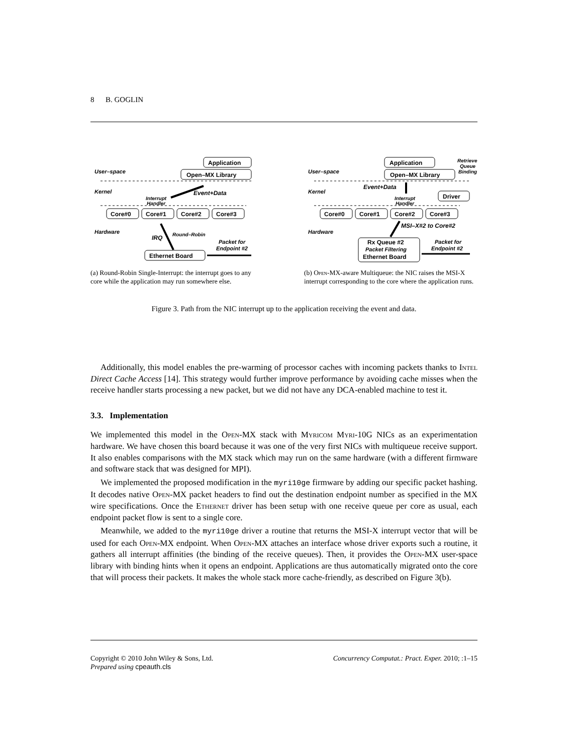8 B. GOGLIN
Application
Open–MX Library
User–space
Kernel
Event+Data
Interrupt
Handler
Core#0
Core#1
Core#2
Core#3
Hardware
IRQ
Round–Robin
Packet for
Endpoint #2
Ethernet Board
(a) Round-Robin Single-Interrupt: the interrupt goes to any core while the application may run somewhere else.
Application
Open–MX Library
Retrieve
Queue
Binding
User–space
Kernel
Event+Data
Driver
Interrupt
Handler
Core#0
Core#1
Core#2
Core#3
MSI–X#2 to Core#2
Hardware
Rx Queue #2
Packet Filtering
Ethernet Board
Packet for
Endpoint #2
(b) Open-MX-aware Multiqueue: the NIC raises the MSI-X interrupt corresponding to the core where the application runs.
Figure 3. Path from the NIC interrupt up to the application receiving the event and data.
Additionally, this model enables the pre-warming of processor caches with incoming packets thanks to Intel Direct Cache Access [14]. This strategy would further improve performance by avoiding cache misses when the receive handler starts processing a new packet, but we did not have any DCA-enabled machine to test it.
3.3. Implementation
We implemented this model in the Open-MX stack with Myricom Myri-10G NICs as an experimentation hardware. We have chosen this board because it was one of the very first NICs with multiqueue receive support. It also enables comparisons with the MX stack which may run on the same hardware (with a different firmware and software stack that was designed for MPI).
We implemented the proposed modification in the myri10ge firmware by adding our specific packet hashing. It decodes native Open-MX packet headers to find out the destination endpoint number as specified in the MX wire specifications. Once the Ethernet driver has been setup with one receive queue per core as usual, each endpoint packet flow is sent to a single core.
Meanwhile, we added to the myri10ge driver a routine that returns the MSI-X interrupt vector that will be used for each Open-MX endpoint. When Open-MX attaches an interface whose driver exports such a routine, it gathers all interrupt affinities (the binding of the receive queues). Then, it provides the Open-MX user-space library with binding hints when it opens an endpoint. Applications are thus automatically migrated onto the core that will process their packets. It makes the whole stack more cache-friendly, as described on Figure 3(b).
Copyright © 2010 John Wiley & Sons, Ltd.
Prepared using cpeauth.cls
Concurrency Computat.: Pract. Exper. 2010; :1–15